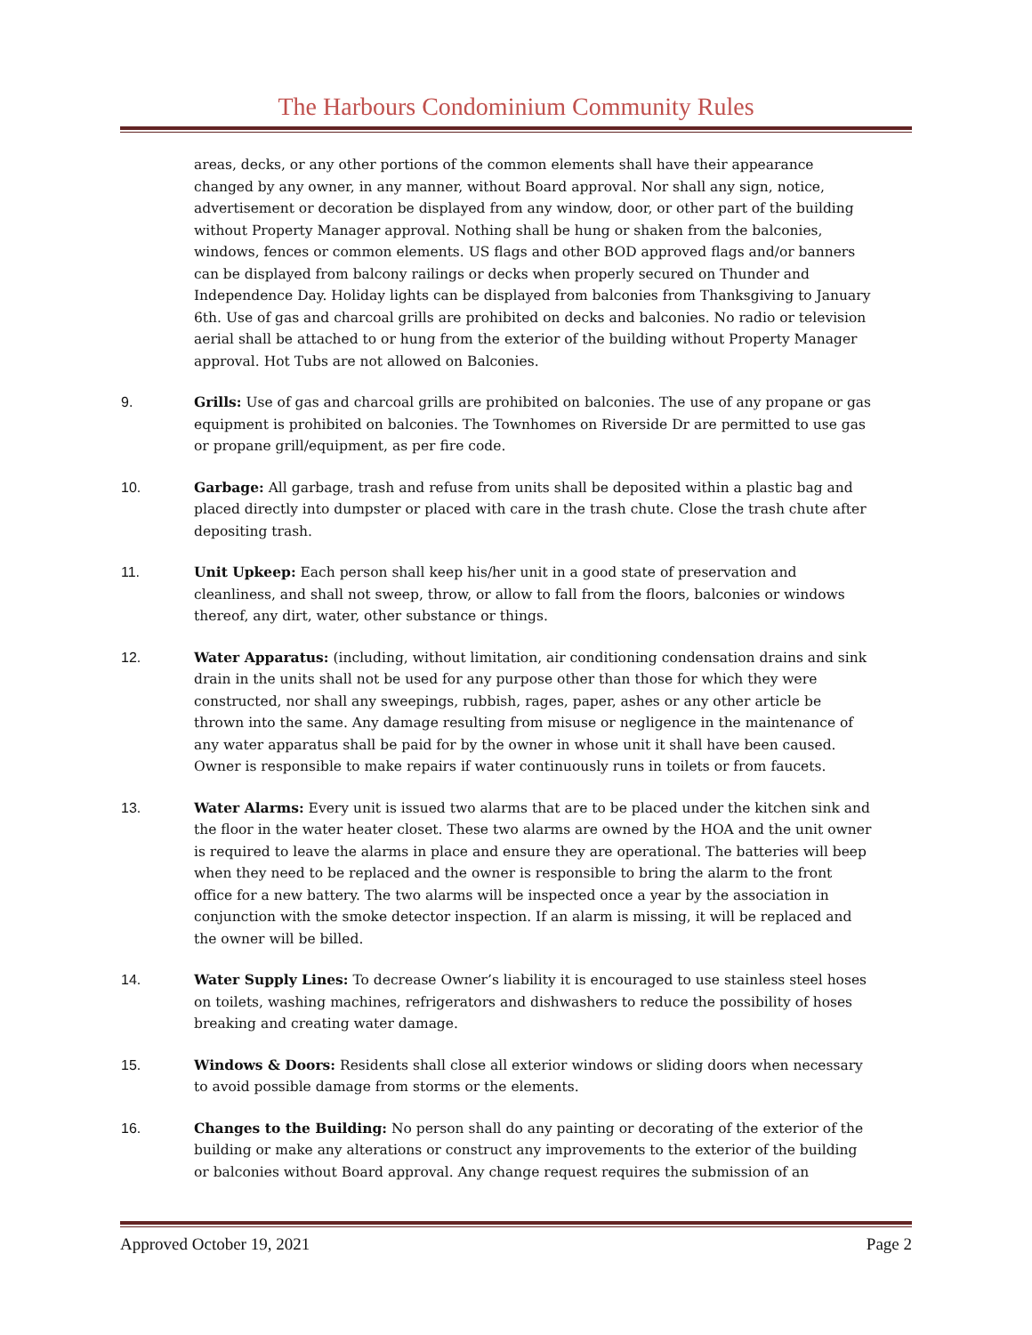The Harbours Condominium Community Rules
areas, decks, or any other portions of the common elements shall have their appearance changed by any owner, in any manner, without Board approval. Nor shall any sign, notice, advertisement or decoration be displayed from any window, door, or other part of the building without Property Manager approval. Nothing shall be hung or shaken from the balconies, windows, fences or common elements. US flags and other BOD approved flags and/or banners can be displayed from balcony railings or decks when properly secured on Thunder and Independence Day. Holiday lights can be displayed from balconies from Thanksgiving to January 6th. Use of gas and charcoal grills are prohibited on decks and balconies. No radio or television aerial shall be attached to or hung from the exterior of the building without Property Manager approval. Hot Tubs are not allowed on Balconies.
9. Grills: Use of gas and charcoal grills are prohibited on balconies. The use of any propane or gas equipment is prohibited on balconies. The Townhomes on Riverside Dr are permitted to use gas or propane grill/equipment, as per fire code.
10. Garbage: All garbage, trash and refuse from units shall be deposited within a plastic bag and placed directly into dumpster or placed with care in the trash chute. Close the trash chute after depositing trash.
11. Unit Upkeep: Each person shall keep his/her unit in a good state of preservation and cleanliness, and shall not sweep, throw, or allow to fall from the floors, balconies or windows thereof, any dirt, water, other substance or things.
12. Water Apparatus: (including, without limitation, air conditioning condensation drains and sink drain in the units shall not be used for any purpose other than those for which they were constructed, nor shall any sweepings, rubbish, rages, paper, ashes or any other article be thrown into the same. Any damage resulting from misuse or negligence in the maintenance of any water apparatus shall be paid for by the owner in whose unit it shall have been caused. Owner is responsible to make repairs if water continuously runs in toilets or from faucets.
13. Water Alarms: Every unit is issued two alarms that are to be placed under the kitchen sink and the floor in the water heater closet. These two alarms are owned by the HOA and the unit owner is required to leave the alarms in place and ensure they are operational. The batteries will beep when they need to be replaced and the owner is responsible to bring the alarm to the front office for a new battery. The two alarms will be inspected once a year by the association in conjunction with the smoke detector inspection. If an alarm is missing, it will be replaced and the owner will be billed.
14. Water Supply Lines: To decrease Owner’s liability it is encouraged to use stainless steel hoses on toilets, washing machines, refrigerators and dishwashers to reduce the possibility of hoses breaking and creating water damage.
15. Windows & Doors: Residents shall close all exterior windows or sliding doors when necessary to avoid possible damage from storms or the elements.
16. Changes to the Building: No person shall do any painting or decorating of the exterior of the building or make any alterations or construct any improvements to the exterior of the building or balconies without Board approval. Any change request requires the submission of an
Approved October 19, 2021 Page 2